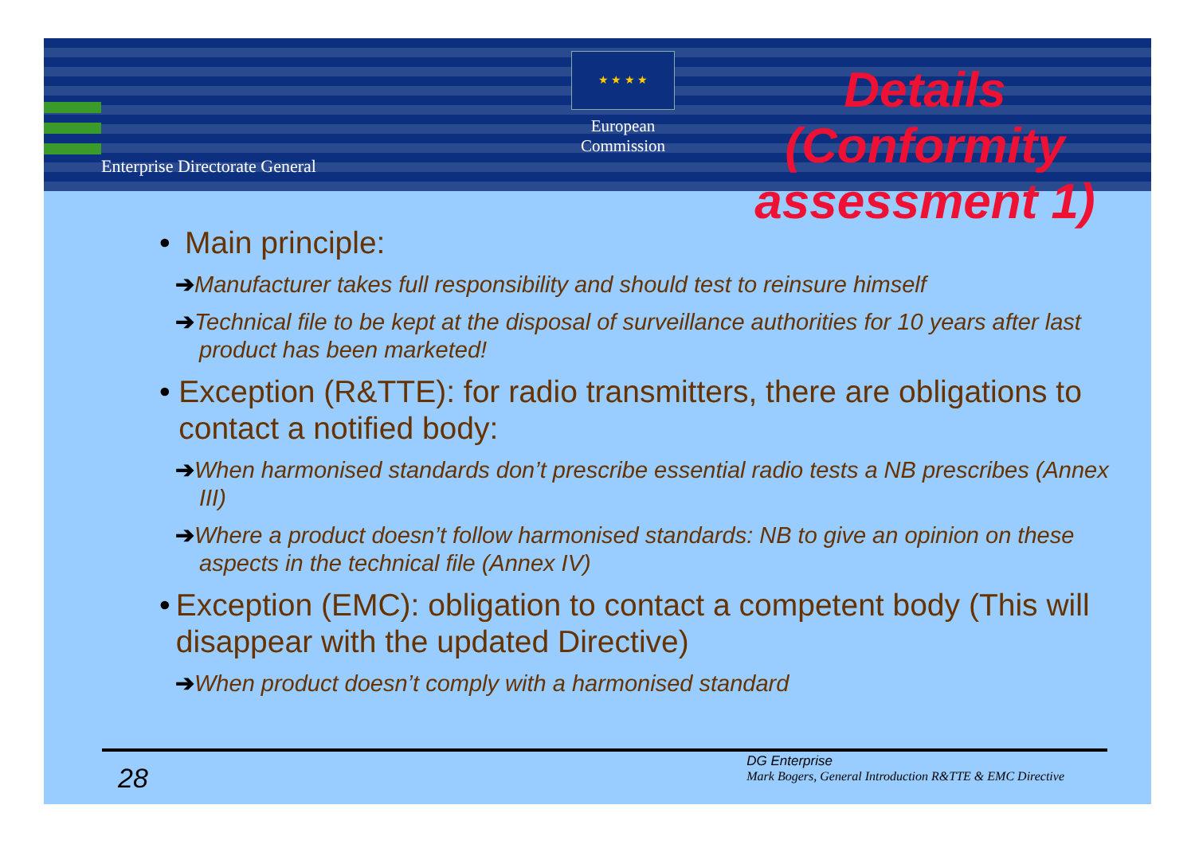Enterprise Directorate General
★ ★ ★ ★
European Commission
Details (Conformity assessment 1)
• Main principle:
➔Manufacturer takes full responsibility and should test to reinsure himself
➔Technical file to be kept at the disposal of surveillance authorities for 10 years after last product has been marketed!
• Exception (R&TTE): for radio transmitters, there are obligations to contact a notified body:
➔When harmonised standards don’t prescribe essential radio tests a NB prescribes (Annex III)
➔Where a product doesn’t follow harmonised standards: NB to give an opinion on these aspects in the technical file (Annex IV)
• Exception (EMC): obligation to contact a competent body (This will disappear with the updated Directive)
➔When product doesn’t comply with a harmonised standard
28
DG Enterprise
Mark Bogers, General Introduction R&TTE & EMC Directive